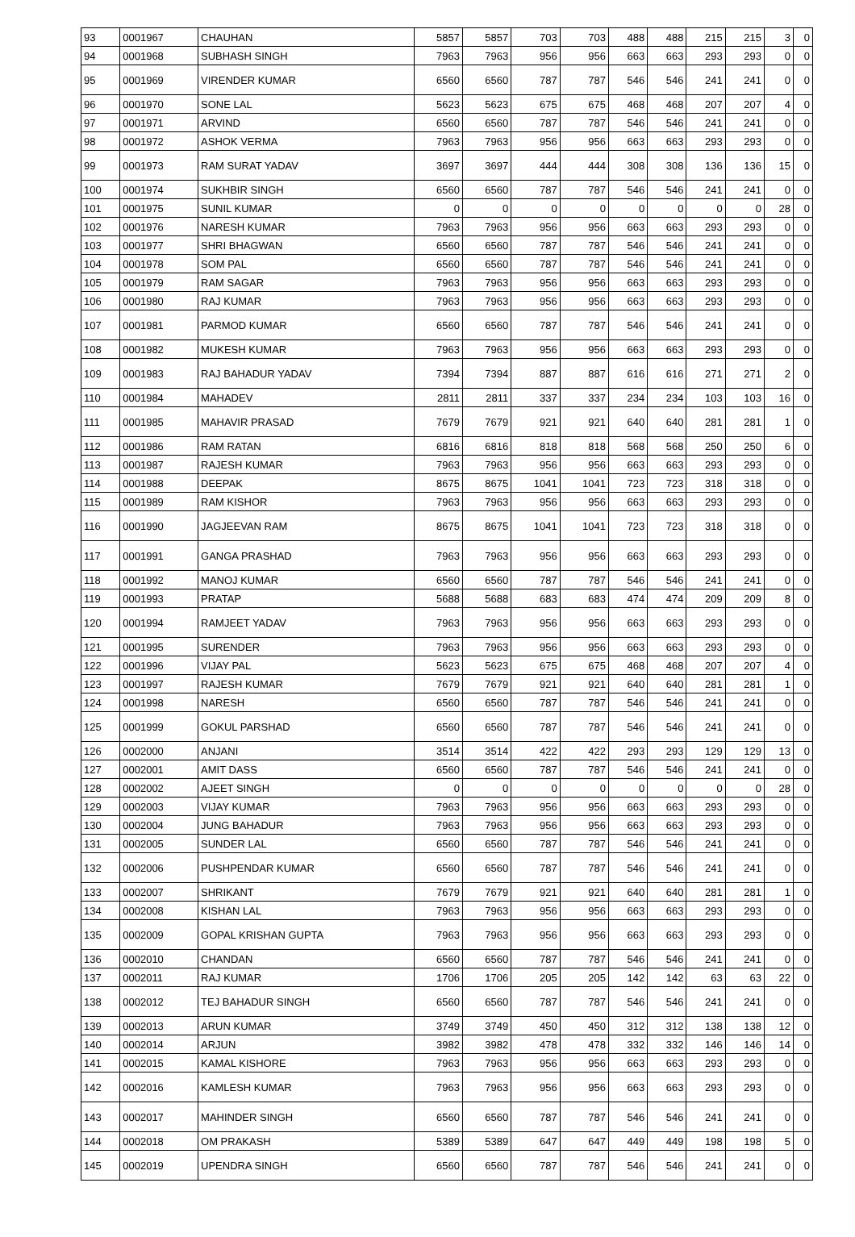| 93 | 0001967 | CHAUHAN | 5857 | 5857 | 703 | 703 | 488 | 488 | 215 | 215 | 3 | 0 |
| 94 | 0001968 | SUBHASH SINGH | 7963 | 7963 | 956 | 956 | 663 | 663 | 293 | 293 | 0 | 0 |
| 95 | 0001969 | VIRENDER KUMAR | 6560 | 6560 | 787 | 787 | 546 | 546 | 241 | 241 | 0 | 0 |
| 96 | 0001970 | SONE LAL | 5623 | 5623 | 675 | 675 | 468 | 468 | 207 | 207 | 4 | 0 |
| 97 | 0001971 | ARVIND | 6560 | 6560 | 787 | 787 | 546 | 546 | 241 | 241 | 0 | 0 |
| 98 | 0001972 | ASHOK VERMA | 7963 | 7963 | 956 | 956 | 663 | 663 | 293 | 293 | 0 | 0 |
| 99 | 0001973 | RAM SURAT YADAV | 3697 | 3697 | 444 | 444 | 308 | 308 | 136 | 136 | 15 | 0 |
| 100 | 0001974 | SUKHBIR SINGH | 6560 | 6560 | 787 | 787 | 546 | 546 | 241 | 241 | 0 | 0 |
| 101 | 0001975 | SUNIL KUMAR | 0 | 0 | 0 | 0 | 0 | 0 | 0 | 0 | 28 | 0 |
| 102 | 0001976 | NARESH KUMAR | 7963 | 7963 | 956 | 956 | 663 | 663 | 293 | 293 | 0 | 0 |
| 103 | 0001977 | SHRI BHAGWAN | 6560 | 6560 | 787 | 787 | 546 | 546 | 241 | 241 | 0 | 0 |
| 104 | 0001978 | SOM PAL | 6560 | 6560 | 787 | 787 | 546 | 546 | 241 | 241 | 0 | 0 |
| 105 | 0001979 | RAM SAGAR | 7963 | 7963 | 956 | 956 | 663 | 663 | 293 | 293 | 0 | 0 |
| 106 | 0001980 | RAJ KUMAR | 7963 | 7963 | 956 | 956 | 663 | 663 | 293 | 293 | 0 | 0 |
| 107 | 0001981 | PARMOD KUMAR | 6560 | 6560 | 787 | 787 | 546 | 546 | 241 | 241 | 0 | 0 |
| 108 | 0001982 | MUKESH KUMAR | 7963 | 7963 | 956 | 956 | 663 | 663 | 293 | 293 | 0 | 0 |
| 109 | 0001983 | RAJ BAHADUR YADAV | 7394 | 7394 | 887 | 887 | 616 | 616 | 271 | 271 | 2 | 0 |
| 110 | 0001984 | MAHADEV | 2811 | 2811 | 337 | 337 | 234 | 234 | 103 | 103 | 16 | 0 |
| 111 | 0001985 | MAHAVIR PRASAD | 7679 | 7679 | 921 | 921 | 640 | 640 | 281 | 281 | 1 | 0 |
| 112 | 0001986 | RAM RATAN | 6816 | 6816 | 818 | 818 | 568 | 568 | 250 | 250 | 6 | 0 |
| 113 | 0001987 | RAJESH KUMAR | 7963 | 7963 | 956 | 956 | 663 | 663 | 293 | 293 | 0 | 0 |
| 114 | 0001988 | DEEPAK | 8675 | 8675 | 1041 | 1041 | 723 | 723 | 318 | 318 | 0 | 0 |
| 115 | 0001989 | RAM KISHOR | 7963 | 7963 | 956 | 956 | 663 | 663 | 293 | 293 | 0 | 0 |
| 116 | 0001990 | JAGJEEVAN RAM | 8675 | 8675 | 1041 | 1041 | 723 | 723 | 318 | 318 | 0 | 0 |
| 117 | 0001991 | GANGA PRASHAD | 7963 | 7963 | 956 | 956 | 663 | 663 | 293 | 293 | 0 | 0 |
| 118 | 0001992 | MANOJ KUMAR | 6560 | 6560 | 787 | 787 | 546 | 546 | 241 | 241 | 0 | 0 |
| 119 | 0001993 | PRATAP | 5688 | 5688 | 683 | 683 | 474 | 474 | 209 | 209 | 8 | 0 |
| 120 | 0001994 | RAMJEET YADAV | 7963 | 7963 | 956 | 956 | 663 | 663 | 293 | 293 | 0 | 0 |
| 121 | 0001995 | SURENDER | 7963 | 7963 | 956 | 956 | 663 | 663 | 293 | 293 | 0 | 0 |
| 122 | 0001996 | VIJAY PAL | 5623 | 5623 | 675 | 675 | 468 | 468 | 207 | 207 | 4 | 0 |
| 123 | 0001997 | RAJESH KUMAR | 7679 | 7679 | 921 | 921 | 640 | 640 | 281 | 281 | 1 | 0 |
| 124 | 0001998 | NARESH | 6560 | 6560 | 787 | 787 | 546 | 546 | 241 | 241 | 0 | 0 |
| 125 | 0001999 | GOKUL PARSHAD | 6560 | 6560 | 787 | 787 | 546 | 546 | 241 | 241 | 0 | 0 |
| 126 | 0002000 | ANJANI | 3514 | 3514 | 422 | 422 | 293 | 293 | 129 | 129 | 13 | 0 |
| 127 | 0002001 | AMIT DASS | 6560 | 6560 | 787 | 787 | 546 | 546 | 241 | 241 | 0 | 0 |
| 128 | 0002002 | AJEET SINGH | 0 | 0 | 0 | 0 | 0 | 0 | 0 | 0 | 28 | 0 |
| 129 | 0002003 | VIJAY KUMAR | 7963 | 7963 | 956 | 956 | 663 | 663 | 293 | 293 | 0 | 0 |
| 130 | 0002004 | JUNG BAHADUR | 7963 | 7963 | 956 | 956 | 663 | 663 | 293 | 293 | 0 | 0 |
| 131 | 0002005 | SUNDER LAL | 6560 | 6560 | 787 | 787 | 546 | 546 | 241 | 241 | 0 | 0 |
| 132 | 0002006 | PUSHPENDAR KUMAR | 6560 | 6560 | 787 | 787 | 546 | 546 | 241 | 241 | 0 | 0 |
| 133 | 0002007 | SHRIKANT | 7679 | 7679 | 921 | 921 | 640 | 640 | 281 | 281 | 1 | 0 |
| 134 | 0002008 | KISHAN LAL | 7963 | 7963 | 956 | 956 | 663 | 663 | 293 | 293 | 0 | 0 |
| 135 | 0002009 | GOPAL KRISHAN GUPTA | 7963 | 7963 | 956 | 956 | 663 | 663 | 293 | 293 | 0 | 0 |
| 136 | 0002010 | CHANDAN | 6560 | 6560 | 787 | 787 | 546 | 546 | 241 | 241 | 0 | 0 |
| 137 | 0002011 | RAJ KUMAR | 1706 | 1706 | 205 | 205 | 142 | 142 | 63 | 63 | 22 | 0 |
| 138 | 0002012 | TEJ BAHADUR SINGH | 6560 | 6560 | 787 | 787 | 546 | 546 | 241 | 241 | 0 | 0 |
| 139 | 0002013 | ARUN KUMAR | 3749 | 3749 | 450 | 450 | 312 | 312 | 138 | 138 | 12 | 0 |
| 140 | 0002014 | ARJUN | 3982 | 3982 | 478 | 478 | 332 | 332 | 146 | 146 | 14 | 0 |
| 141 | 0002015 | KAMAL KISHORE | 7963 | 7963 | 956 | 956 | 663 | 663 | 293 | 293 | 0 | 0 |
| 142 | 0002016 | KAMLESH KUMAR | 7963 | 7963 | 956 | 956 | 663 | 663 | 293 | 293 | 0 | 0 |
| 143 | 0002017 | MAHINDER SINGH | 6560 | 6560 | 787 | 787 | 546 | 546 | 241 | 241 | 0 | 0 |
| 144 | 0002018 | OM PRAKASH | 5389 | 5389 | 647 | 647 | 449 | 449 | 198 | 198 | 5 | 0 |
| 145 | 0002019 | UPENDRA SINGH | 6560 | 6560 | 787 | 787 | 546 | 546 | 241 | 241 | 0 | 0 |